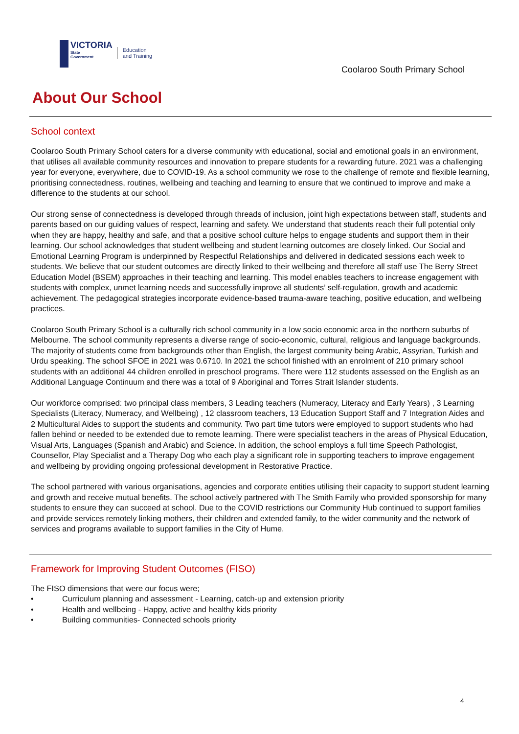VICTORIA
State
Government
Education
and Training
Coolaroo South Primary School
About Our School
School context
Coolaroo South Primary School caters for a diverse community with educational, social and emotional goals in an environment, that utilises all available community resources and innovation to prepare students for a rewarding future. 2021 was a challenging year for everyone, everywhere, due to COVID-19. As a school community we rose to the challenge of remote and flexible learning, prioritising connectedness, routines, wellbeing and teaching and learning to ensure that we continued to improve and make a difference to the students at our school.
Our strong sense of connectedness is developed through threads of inclusion, joint high expectations between staff, students and parents based on our guiding values of respect, learning and safety. We understand that students reach their full potential only when they are happy, healthy and safe, and that a positive school culture helps to engage students and support them in their learning. Our school acknowledges that student wellbeing and student learning outcomes are closely linked. Our Social and Emotional Learning Program is underpinned by Respectful Relationships and delivered in dedicated sessions each week to students. We believe that our student outcomes are directly linked to their wellbeing and therefore all staff use The Berry Street Education Model (BSEM) approaches in their teaching and learning. This model enables teachers to increase engagement with students with complex, unmet learning needs and successfully improve all students’ self-regulation, growth and academic achievement. The pedagogical strategies incorporate evidence-based trauma-aware teaching, positive education, and wellbeing practices.
Coolaroo South Primary School is a culturally rich school community in a low socio economic area in the northern suburbs of Melbourne. The school community represents a diverse range of socio-economic, cultural, religious and language backgrounds. The majority of students come from backgrounds other than English, the largest community being Arabic, Assyrian, Turkish and Urdu speaking. The school SFOE in 2021 was 0.6710. In 2021 the school finished with an enrolment of 210 primary school students with an additional 44 children enrolled in preschool programs. There were 112 students assessed on the English as an Additional Language Continuum and there was a total of 9 Aboriginal and Torres Strait Islander students.
Our workforce comprised: two principal class members, 3 Leading teachers (Numeracy, Literacy and Early Years) , 3 Learning Specialists (Literacy, Numeracy, and Wellbeing) , 12 classroom teachers, 13 Education Support Staff and 7 Integration Aides and 2 Multicultural Aides to support the students and community. Two part time tutors were employed to support students who had fallen behind or needed to be extended due to remote learning. There were specialist teachers in the areas of Physical Education, Visual Arts, Languages (Spanish and Arabic) and Science. In addition, the school employs a full time Speech Pathologist, Counsellor, Play Specialist and a Therapy Dog who each play a significant role in supporting teachers to improve engagement and wellbeing by providing ongoing professional development in Restorative Practice.
The school partnered with various organisations, agencies and corporate entities utilising their capacity to support student learning and growth and receive mutual benefits. The school actively partnered with The Smith Family who provided sponsorship for many students to ensure they can succeed at school. Due to the COVID restrictions our Community Hub continued to support families and provide services remotely linking mothers, their children and extended family, to the wider community and the network of services and programs available to support families in the City of Hume.
Framework for Improving Student Outcomes (FISO)
The FISO dimensions that were our focus were;
• Curriculum planning and assessment - Learning, catch-up and extension priority
• Health and wellbeing - Happy, active and healthy kids priority
• Building communities- Connected schools priority
4